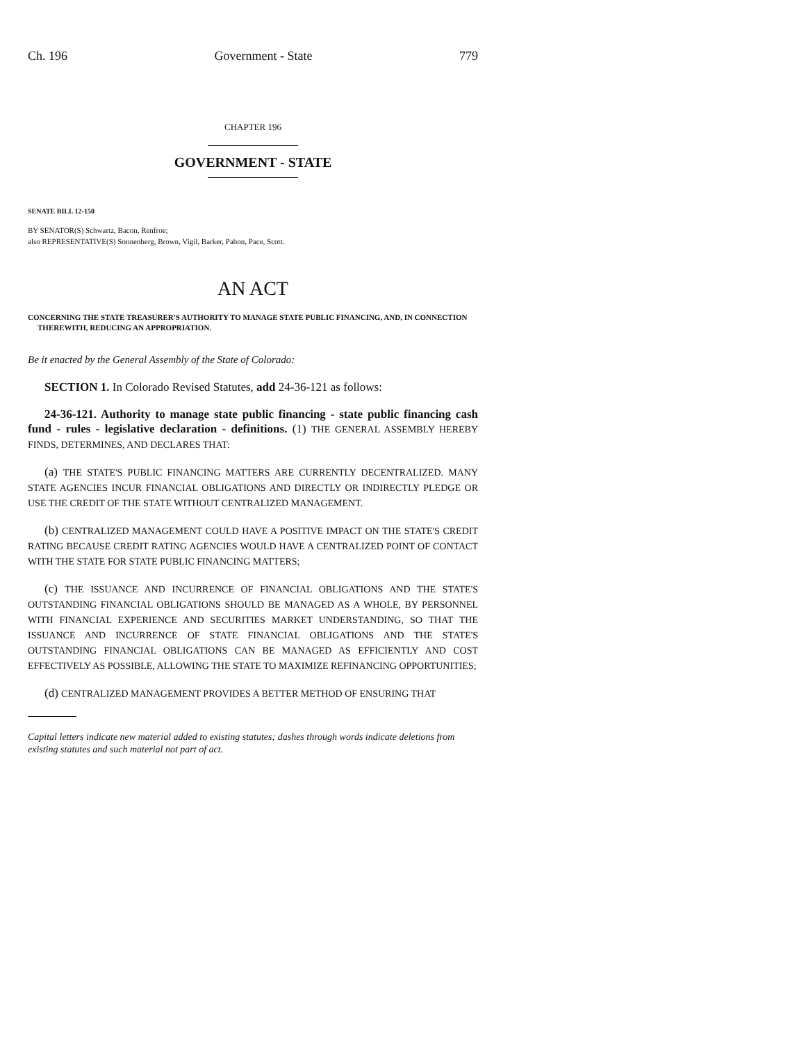Ch. 196 Government - State 779
CHAPTER 196
GOVERNMENT - STATE
SENATE BILL 12-150
BY SENATOR(S) Schwartz, Bacon, Renfroe;
also REPRESENTATIVE(S) Sonnenberg, Brown, Vigil, Barker, Pabon, Pace, Scott.
AN ACT
CONCERNING THE STATE TREASURER'S AUTHORITY TO MANAGE STATE PUBLIC FINANCING, AND, IN CONNECTION THEREWITH, REDUCING AN APPROPRIATION.
Be it enacted by the General Assembly of the State of Colorado:
SECTION 1. In Colorado Revised Statutes, add 24-36-121 as follows:
24-36-121. Authority to manage state public financing - state public financing cash fund - rules - legislative declaration - definitions. (1) THE GENERAL ASSEMBLY HEREBY FINDS, DETERMINES, AND DECLARES THAT:
(a) THE STATE'S PUBLIC FINANCING MATTERS ARE CURRENTLY DECENTRALIZED. MANY STATE AGENCIES INCUR FINANCIAL OBLIGATIONS AND DIRECTLY OR INDIRECTLY PLEDGE OR USE THE CREDIT OF THE STATE WITHOUT CENTRALIZED MANAGEMENT.
(b) CENTRALIZED MANAGEMENT COULD HAVE A POSITIVE IMPACT ON THE STATE'S CREDIT RATING BECAUSE CREDIT RATING AGENCIES WOULD HAVE A CENTRALIZED POINT OF CONTACT WITH THE STATE FOR STATE PUBLIC FINANCING MATTERS;
(c) THE ISSUANCE AND INCURRENCE OF FINANCIAL OBLIGATIONS AND THE STATE'S OUTSTANDING FINANCIAL OBLIGATIONS SHOULD BE MANAGED AS A WHOLE, BY PERSONNEL WITH FINANCIAL EXPERIENCE AND SECURITIES MARKET UNDERSTANDING, SO THAT THE ISSUANCE AND INCURRENCE OF STATE FINANCIAL OBLIGATIONS AND THE STATE'S OUTSTANDING FINANCIAL OBLIGATIONS CAN BE MANAGED AS EFFICIENTLY AND COST EFFECTIVELY AS POSSIBLE, ALLOWING THE STATE TO MAXIMIZE REFINANCING OPPORTUNITIES;
(d) CENTRALIZED MANAGEMENT PROVIDES A BETTER METHOD OF ENSURING THAT
Capital letters indicate new material added to existing statutes; dashes through words indicate deletions from existing statutes and such material not part of act.